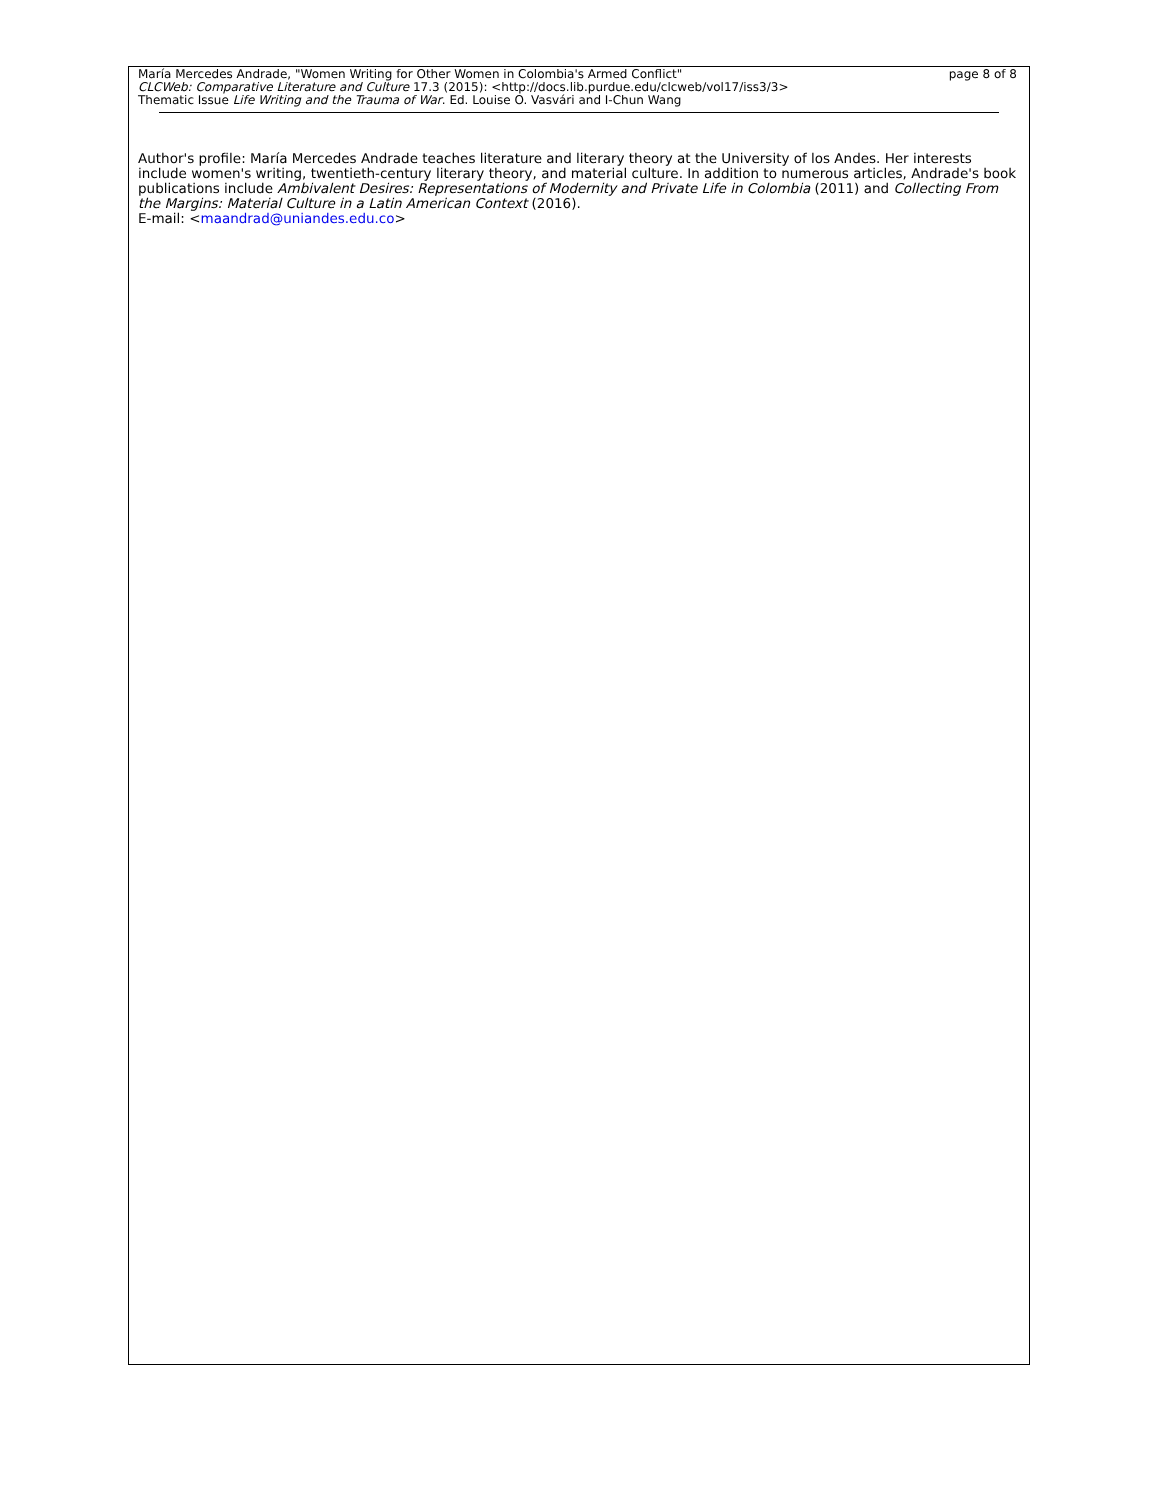María Mercedes Andrade, "Women Writing for Other Women in Colombia's Armed Conflict"
CLCWeb: Comparative Literature and Culture 17.3 (2015): <http://docs.lib.purdue.edu/clcweb/vol17/iss3/3>
Thematic Issue Life Writing and the Trauma of War. Ed. Louise O. Vasvári and I-Chun Wang
page 8 of 8
Author's profile: María Mercedes Andrade teaches literature and literary theory at the University of los Andes. Her interests include women's writing, twentieth-century literary theory, and material culture. In addition to numerous articles, Andrade's book publications include Ambivalent Desires: Representations of Modernity and Private Life in Colombia (2011) and Collecting From the Margins: Material Culture in a Latin American Context (2016).
E-mail: <maandrad@uniandes.edu.co>